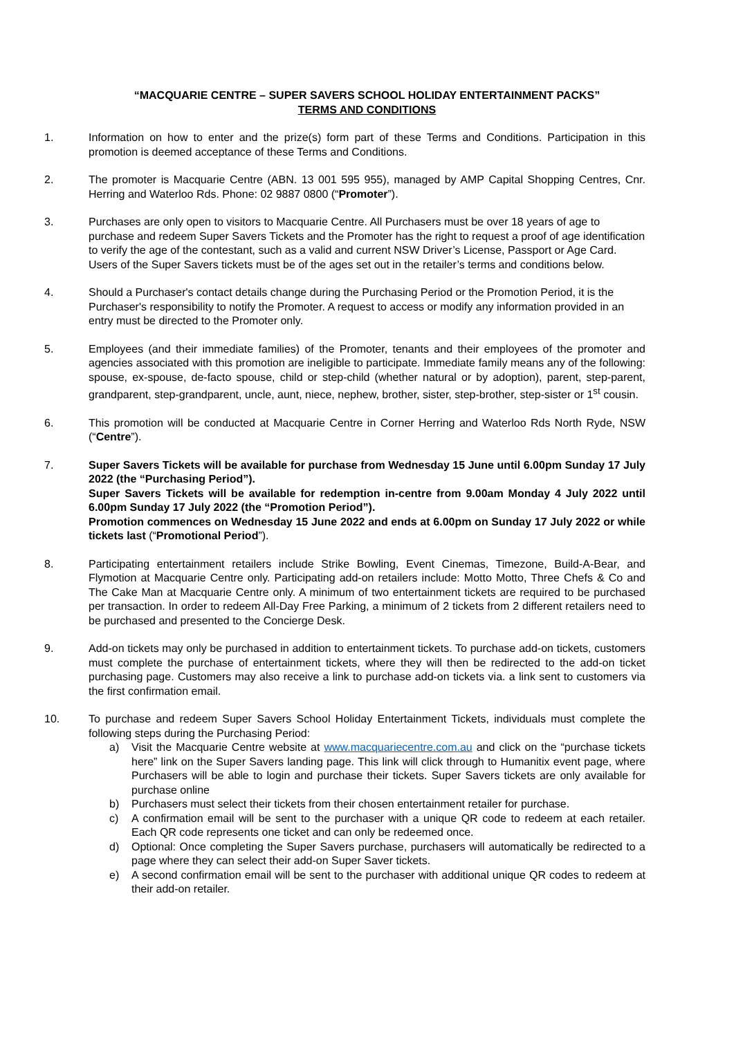“MACQUARIE CENTRE – SUPER SAVERS SCHOOL HOLIDAY ENTERTAINMENT PACKS”
TERMS AND CONDITIONS
1. Information on how to enter and the prize(s) form part of these Terms and Conditions. Participation in this promotion is deemed acceptance of these Terms and Conditions.
2. The promoter is Macquarie Centre (ABN. 13 001 595 955), managed by AMP Capital Shopping Centres, Cnr. Herring and Waterloo Rds. Phone: 02 9887 0800 (“Promoter”).
3. Purchases are only open to visitors to Macquarie Centre. All Purchasers must be over 18 years of age to purchase and redeem Super Savers Tickets and the Promoter has the right to request a proof of age identification to verify the age of the contestant, such as a valid and current NSW Driver’s License, Passport or Age Card. Users of the Super Savers tickets must be of the ages set out in the retailer’s terms and conditions below.
4. Should a Purchaser's contact details change during the Purchasing Period or the Promotion Period, it is the Purchaser's responsibility to notify the Promoter. A request to access or modify any information provided in an entry must be directed to the Promoter only.
5. Employees (and their immediate families) of the Promoter, tenants and their employees of the promoter and agencies associated with this promotion are ineligible to participate. Immediate family means any of the following: spouse, ex-spouse, de-facto spouse, child or step-child (whether natural or by adoption), parent, step-parent, grandparent, step-grandparent, uncle, aunt, niece, nephew, brother, sister, step-brother, step-sister or 1<sup>st</sup> cousin.
6. This promotion will be conducted at Macquarie Centre in Corner Herring and Waterloo Rds North Ryde, NSW (“Centre”).
7. Super Savers Tickets will be available for purchase from Wednesday 15 June until 6.00pm Sunday 17 July 2022 (the “Purchasing Period”).
Super Savers Tickets will be available for redemption in-centre from 9.00am Monday 4 July 2022 until 6.00pm Sunday 17 July 2022 (the “Promotion Period”).
Promotion commences on Wednesday 15 June 2022 and ends at 6.00pm on Sunday 17 July 2022 or while tickets last (“Promotional Period”).
8. Participating entertainment retailers include Strike Bowling, Event Cinemas, Timezone, Build-A-Bear, and Flymotion at Macquarie Centre only. Participating add-on retailers include: Motto Motto, Three Chefs & Co and The Cake Man at Macquarie Centre only. A minimum of two entertainment tickets are required to be purchased per transaction. In order to redeem All-Day Free Parking, a minimum of 2 tickets from 2 different retailers need to be purchased and presented to the Concierge Desk.
9. Add-on tickets may only be purchased in addition to entertainment tickets. To purchase add-on tickets, customers must complete the purchase of entertainment tickets, where they will then be redirected to the add-on ticket purchasing page. Customers may also receive a link to purchase add-on tickets via. a link sent to customers via the first confirmation email.
10. To purchase and redeem Super Savers School Holiday Entertainment Tickets, individuals must complete the following steps during the Purchasing Period:
a) Visit the Macquarie Centre website at www.macquariecentre.com.au and click on the “purchase tickets here” link on the Super Savers landing page. This link will click through to Humanitix event page, where Purchasers will be able to login and purchase their tickets. Super Savers tickets are only available for purchase online
b) Purchasers must select their tickets from their chosen entertainment retailer for purchase.
c) A confirmation email will be sent to the purchaser with a unique QR code to redeem at each retailer. Each QR code represents one ticket and can only be redeemed once.
d) Optional: Once completing the Super Savers purchase, purchasers will automatically be redirected to a page where they can select their add-on Super Saver tickets.
e) A second confirmation email will be sent to the purchaser with additional unique QR codes to redeem at their add-on retailer.